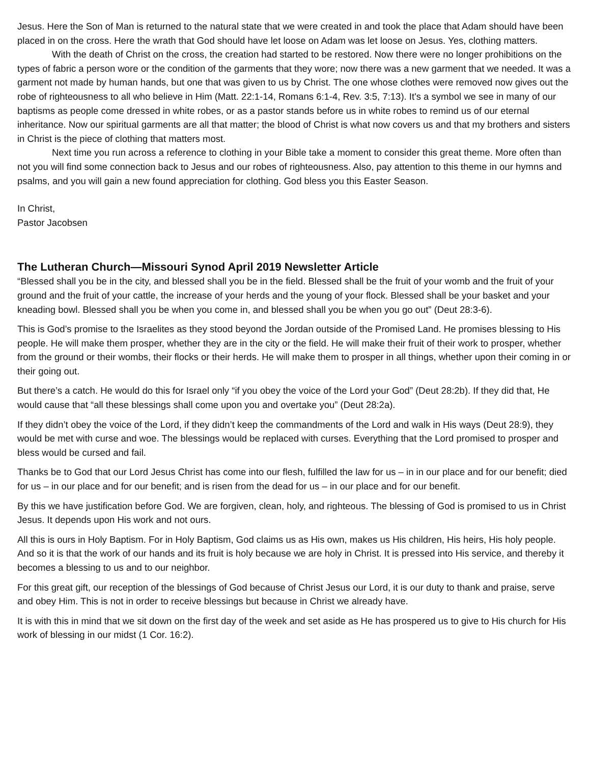Jesus. Here the Son of Man is returned to the natural state that we were created in and took the place that Adam should have been placed in on the cross. Here the wrath that God should have let loose on Adam was let loose on Jesus. Yes, clothing matters.
With the death of Christ on the cross, the creation had started to be restored. Now there were no longer prohibitions on the types of fabric a person wore or the condition of the garments that they wore; now there was a new garment that we needed. It was a garment not made by human hands, but one that was given to us by Christ. The one whose clothes were removed now gives out the robe of righteousness to all who believe in Him (Matt. 22:1-14, Romans 6:1-4, Rev. 3:5, 7:13). It's a symbol we see in many of our baptisms as people come dressed in white robes, or as a pastor stands before us in white robes to remind us of our eternal inheritance. Now our spiritual garments are all that matter; the blood of Christ is what now covers us and that my brothers and sisters in Christ is the piece of clothing that matters most.
Next time you run across a reference to clothing in your Bible take a moment to consider this great theme. More often than not you will find some connection back to Jesus and our robes of righteousness. Also, pay attention to this theme in our hymns and psalms, and you will gain a new found appreciation for clothing. God bless you this Easter Season.
In Christ,
Pastor Jacobsen
The Lutheran Church—Missouri Synod April 2019 Newsletter Article
“Blessed shall you be in the city, and blessed shall you be in the field. Blessed shall be the fruit of your womb and the fruit of your ground and the fruit of your cattle, the increase of your herds and the young of your flock. Blessed shall be your basket and your kneading bowl. Blessed shall you be when you come in, and blessed shall you be when you go out” (Deut 28:3-6).
This is God’s promise to the Israelites as they stood beyond the Jordan outside of the Promised Land. He promises blessing to His people. He will make them prosper, whether they are in the city or the field. He will make their fruit of their work to prosper, whether from the ground or their wombs, their flocks or their herds. He will make them to prosper in all things, whether upon their coming in or their going out.
But there’s a catch. He would do this for Israel only “if you obey the voice of the Lord your God” (Deut 28:2b). If they did that, He would cause that “all these blessings shall come upon you and overtake you” (Deut 28:2a).
If they didn’t obey the voice of the Lord, if they didn’t keep the commandments of the Lord and walk in His ways (Deut 28:9), they would be met with curse and woe. The blessings would be replaced with curses. Everything that the Lord promised to prosper and bless would be cursed and fail.
Thanks be to God that our Lord Jesus Christ has come into our flesh, fulfilled the law for us – in in our place and for our benefit; died for us – in our place and for our benefit; and is risen from the dead for us – in our place and for our benefit.
By this we have justification before God. We are forgiven, clean, holy, and righteous. The blessing of God is promised to us in Christ Jesus. It depends upon His work and not ours.
All this is ours in Holy Baptism. For in Holy Baptism, God claims us as His own, makes us His children, His heirs, His holy people. And so it is that the work of our hands and its fruit is holy because we are holy in Christ. It is pressed into His service, and thereby it becomes a blessing to us and to our neighbor.
For this great gift, our reception of the blessings of God because of Christ Jesus our Lord, it is our duty to thank and praise, serve and obey Him. This is not in order to receive blessings but because in Christ we already have.
It is with this in mind that we sit down on the first day of the week and set aside as He has prospered us to give to His church for His work of blessing in our midst (1 Cor. 16:2).